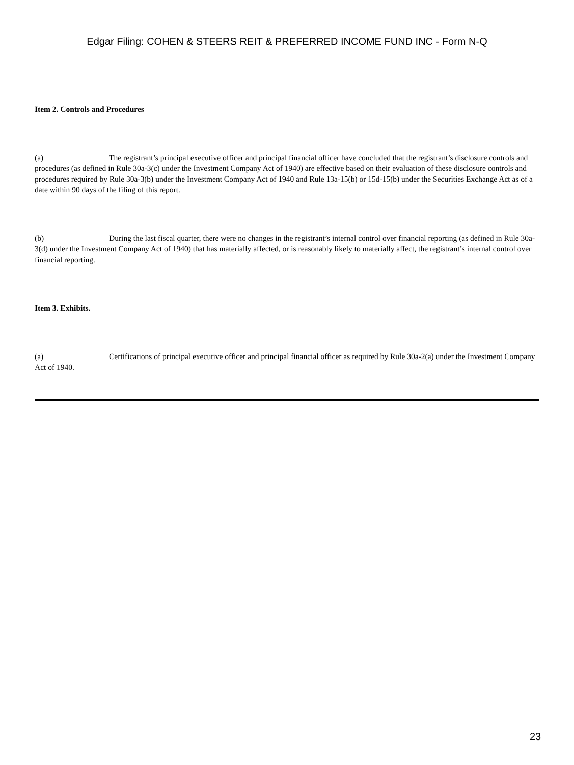Edgar Filing: COHEN & STEERS REIT & PREFERRED INCOME FUND INC - Form N-Q
Item 2. Controls and Procedures
(a) The registrant’s principal executive officer and principal financial officer have concluded that the registrant’s disclosure controls and procedures (as defined in Rule 30a-3(c) under the Investment Company Act of 1940) are effective based on their evaluation of these disclosure controls and procedures required by Rule 30a-3(b) under the Investment Company Act of 1940 and Rule 13a-15(b) or 15d-15(b) under the Securities Exchange Act as of a date within 90 days of the filing of this report.
(b) During the last fiscal quarter, there were no changes in the registrant’s internal control over financial reporting (as defined in Rule 30a-3(d) under the Investment Company Act of 1940) that has materially affected, or is reasonably likely to materially affect, the registrant’s internal control over financial reporting.
Item 3. Exhibits.
(a) Certifications of principal executive officer and principal financial officer as required by Rule 30a-2(a) under the Investment Company Act of 1940.
23